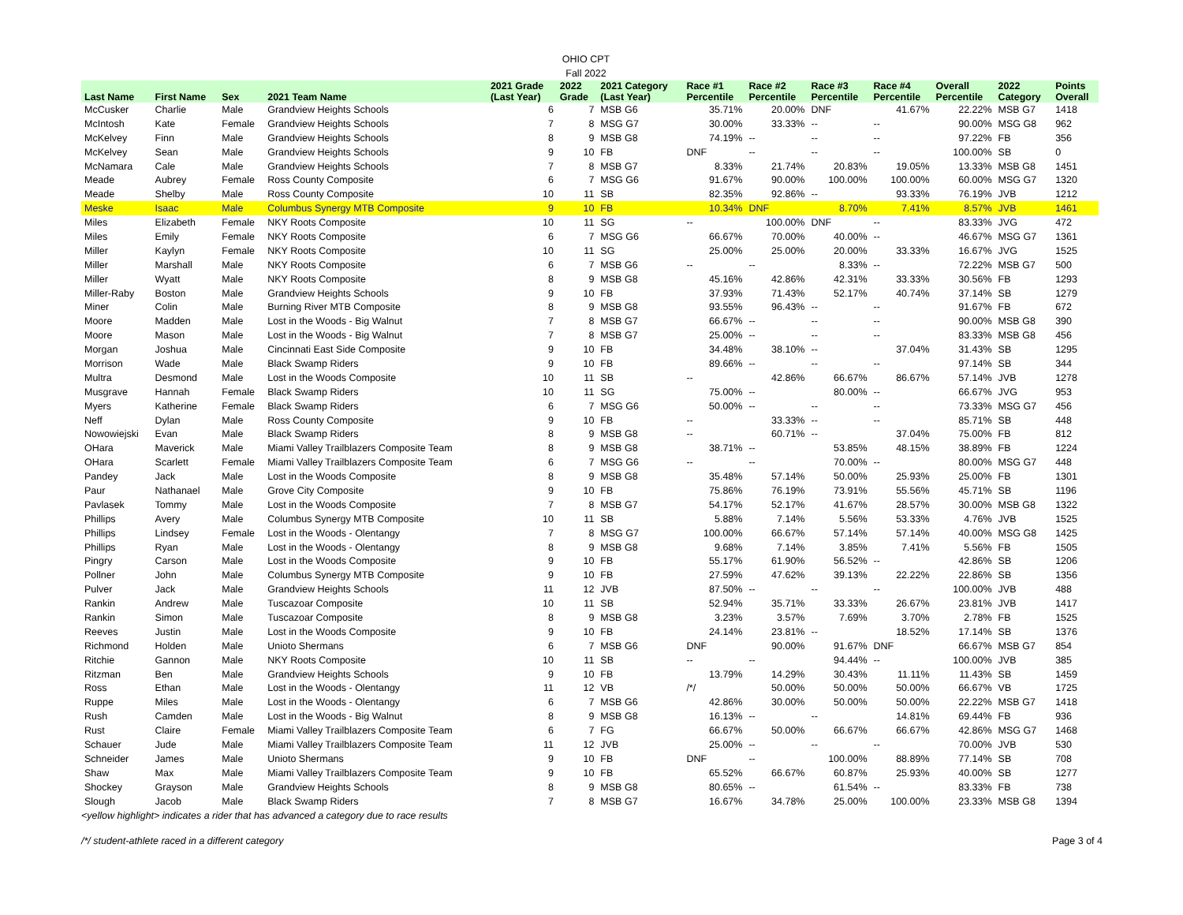OHIO CPT
Fall 2022
| Last Name | First Name | Sex | 2021 Team Name | 2021 Grade (Last Year) | 2022 Grade | 2021 Category (Last Year) | Race #1 Percentile | Race #2 Percentile | Race #3 Percentile | Race #4 Percentile | Overall Percentile | 2022 Category | Points Overall |
| --- | --- | --- | --- | --- | --- | --- | --- | --- | --- | --- | --- | --- | --- |
| McCusker | Charlie | Male | Grandview Heights Schools | 6 | 7 | MSB G6 | 35.71% | 20.00% | DNF | 41.67% | 22.22% | MSB G7 | 1418 |
| McIntosh | Kate | Female | Grandview Heights Schools | 7 | 8 | MSG G7 | 30.00% | 33.33% | -- | -- | 90.00% | MSG G8 | 962 |
| McKelvey | Finn | Male | Grandview Heights Schools | 8 | 9 | MSB G8 | 74.19% | -- | -- | -- | 97.22% | FB | 356 |
| McKelvey | Sean | Male | Grandview Heights Schools | 9 | 10 | FB | DNF | -- | -- | -- | 100.00% | SB | 0 |
| McNamara | Cale | Male | Grandview Heights Schools | 7 | 8 | MSB G7 | 8.33% | 21.74% | 20.83% | 19.05% | 13.33% | MSB G8 | 1451 |
| Meade | Aubrey | Female | Ross County Composite | 6 | 7 | MSG G6 | 91.67% | 90.00% | 100.00% | 100.00% | 60.00% | MSG G7 | 1320 |
| Meade | Shelby | Male | Ross County Composite | 10 | 11 | SB | 82.35% | 92.86% | -- | 93.33% | 76.19% | JVB | 1212 |
| Meske | Isaac | Male | Columbus Synergy MTB Composite | 9 | 10 | FB | 10.34% | DNF | 8.70% | 7.41% | 8.57% | JVB | 1461 |
| Miles | Elizabeth | Female | NKY Roots Composite | 10 | 11 | SG | -- | 100.00% | DNF | -- | 83.33% | JVG | 472 |
| Miles | Emily | Female | NKY Roots Composite | 6 | 7 | MSG G6 | 66.67% | 70.00% | 40.00% | -- | 46.67% | MSG G7 | 1361 |
| Miller | Kaylyn | Female | NKY Roots Composite | 10 | 11 | SG | 25.00% | 25.00% | 20.00% | 33.33% | 16.67% | JVG | 1525 |
| Miller | Marshall | Male | NKY Roots Composite | 6 | 7 | MSB G6 | -- | -- | 8.33% | -- | 72.22% | MSB G7 | 500 |
| Miller | Wyatt | Male | NKY Roots Composite | 8 | 9 | MSB G8 | 45.16% | 42.86% | 42.31% | 33.33% | 30.56% | FB | 1293 |
| Miller-Raby | Boston | Male | Grandview Heights Schools | 9 | 10 | FB | 37.93% | 71.43% | 52.17% | 40.74% | 37.14% | SB | 1279 |
| Miner | Colin | Male | Burning River MTB Composite | 8 | 9 | MSB G8 | 93.55% | 96.43% | -- | -- | 91.67% | FB | 672 |
| Moore | Madden | Male | Lost in the Woods - Big Walnut | 7 | 8 | MSB G7 | 66.67% | -- | -- | -- | 90.00% | MSB G8 | 390 |
| Moore | Mason | Male | Lost in the Woods - Big Walnut | 7 | 8 | MSB G7 | 25.00% | -- | -- | -- | 83.33% | MSB G8 | 456 |
| Morgan | Joshua | Male | Cincinnati East Side Composite | 9 | 10 | FB | 34.48% | 38.10% | -- | 37.04% | 31.43% | SB | 1295 |
| Morrison | Wade | Male | Black Swamp Riders | 9 | 10 | FB | 89.66% | -- | -- | -- | 97.14% | SB | 344 |
| Multra | Desmond | Male | Lost in the Woods Composite | 10 | 11 | SB | -- | 42.86% | 66.67% | 86.67% | 57.14% | JVB | 1278 |
| Musgrave | Hannah | Female | Black Swamp Riders | 10 | 11 | SG | 75.00% | -- | 80.00% | -- | 66.67% | JVG | 953 |
| Myers | Katherine | Female | Black Swamp Riders | 6 | 7 | MSG G6 | 50.00% | -- | -- | -- | 73.33% | MSG G7 | 456 |
| Neff | Dylan | Male | Ross County Composite | 9 | 10 | FB | -- | 33.33% | -- | -- | 85.71% | SB | 448 |
| Nowowiejski | Evan | Male | Black Swamp Riders | 8 | 9 | MSB G8 | -- | 60.71% | -- | 37.04% | 75.00% | FB | 812 |
| OHara | Maverick | Male | Miami Valley Trailblazers Composite Team | 8 | 9 | MSB G8 | 38.71% | -- | 53.85% | 48.15% | 38.89% | FB | 1224 |
| OHara | Scarlett | Female | Miami Valley Trailblazers Composite Team | 6 | 7 | MSG G6 | -- | -- | 70.00% | -- | 80.00% | MSG G7 | 448 |
| Pandey | Jack | Male | Lost in the Woods Composite | 8 | 9 | MSB G8 | 35.48% | 57.14% | 50.00% | 25.93% | 25.00% | FB | 1301 |
| Paur | Nathanael | Male | Grove City Composite | 9 | 10 | FB | 75.86% | 76.19% | 73.91% | 55.56% | 45.71% | SB | 1196 |
| Pavlasek | Tommy | Male | Lost in the Woods Composite | 7 | 8 | MSB G7 | 54.17% | 52.17% | 41.67% | 28.57% | 30.00% | MSB G8 | 1322 |
| Phillips | Avery | Male | Columbus Synergy MTB Composite | 10 | 11 | SB | 5.88% | 7.14% | 5.56% | 53.33% | 4.76% | JVB | 1525 |
| Phillips | Lindsey | Female | Lost in the Woods - Olentangy | 7 | 8 | MSG G7 | 100.00% | 66.67% | 57.14% | 57.14% | 40.00% | MSG G8 | 1425 |
| Phillips | Ryan | Male | Lost in the Woods - Olentangy | 8 | 9 | MSB G8 | 9.68% | 7.14% | 3.85% | 7.41% | 5.56% | FB | 1505 |
| Pingry | Carson | Male | Lost in the Woods Composite | 9 | 10 | FB | 55.17% | 61.90% | 56.52% | -- | 42.86% | SB | 1206 |
| Pollner | John | Male | Columbus Synergy MTB Composite | 9 | 10 | FB | 27.59% | 47.62% | 39.13% | 22.22% | 22.86% | SB | 1356 |
| Pulver | Jack | Male | Grandview Heights Schools | 11 | 12 | JVB | 87.50% | -- | -- | -- | 100.00% | JVB | 488 |
| Rankin | Andrew | Male | Tuscazoar Composite | 10 | 11 | SB | 52.94% | 35.71% | 33.33% | 26.67% | 23.81% | JVB | 1417 |
| Rankin | Simon | Male | Tuscazoar Composite | 8 | 9 | MSB G8 | 3.23% | 3.57% | 7.69% | 3.70% | 2.78% | FB | 1525 |
| Reeves | Justin | Male | Lost in the Woods Composite | 9 | 10 | FB | 24.14% | 23.81% | -- | 18.52% | 17.14% | SB | 1376 |
| Richmond | Holden | Male | Unioto Shermans | 6 | 7 | MSB G6 | DNF | 90.00% | 91.67% | DNF | 66.67% | MSB G7 | 854 |
| Ritchie | Gannon | Male | NKY Roots Composite | 10 | 11 | SB | -- | -- | 94.44% | -- | 100.00% | JVB | 385 |
| Ritzman | Ben | Male | Grandview Heights Schools | 9 | 10 | FB | 13.79% | 14.29% | 30.43% | 11.11% | 11.43% | SB | 1459 |
| Ross | Ethan | Male | Lost in the Woods - Olentangy | 11 | 12 | VB | /*/ | 50.00% | 50.00% | 50.00% | 66.67% | VB | 1725 |
| Ruppe | Miles | Male | Lost in the Woods - Olentangy | 6 | 7 | MSB G6 | 42.86% | 30.00% | 50.00% | 50.00% | 22.22% | MSB G7 | 1418 |
| Rush | Camden | Male | Lost in the Woods - Big Walnut | 8 | 9 | MSB G8 | 16.13% | -- | -- | 14.81% | 69.44% | FB | 936 |
| Rust | Claire | Female | Miami Valley Trailblazers Composite Team | 6 | 7 | FG | 66.67% | 50.00% | 66.67% | 66.67% | 42.86% | MSG G7 | 1468 |
| Schauer | Jude | Male | Miami Valley Trailblazers Composite Team | 11 | 12 | JVB | 25.00% | -- | -- | -- | 70.00% | JVB | 530 |
| Schneider | James | Male | Unioto Shermans | 9 | 10 | FB | DNF | -- | 100.00% | 88.89% | 77.14% | SB | 708 |
| Shaw | Max | Male | Miami Valley Trailblazers Composite Team | 9 | 10 | FB | 65.52% | 66.67% | 60.87% | 25.93% | 40.00% | SB | 1277 |
| Shockey | Grayson | Male | Grandview Heights Schools | 8 | 9 | MSB G8 | 80.65% | -- | 61.54% | -- | 83.33% | FB | 738 |
| Slough | Jacob | Male | Black Swamp Riders | 7 | 8 | MSB G7 | 16.67% | 34.78% | 25.00% | 100.00% | 23.33% | MSB G8 | 1394 |
<yellow highlight> indicates a rider that has advanced a category due to race results
/*/ student-athlete raced in a different category Page 3 of 4